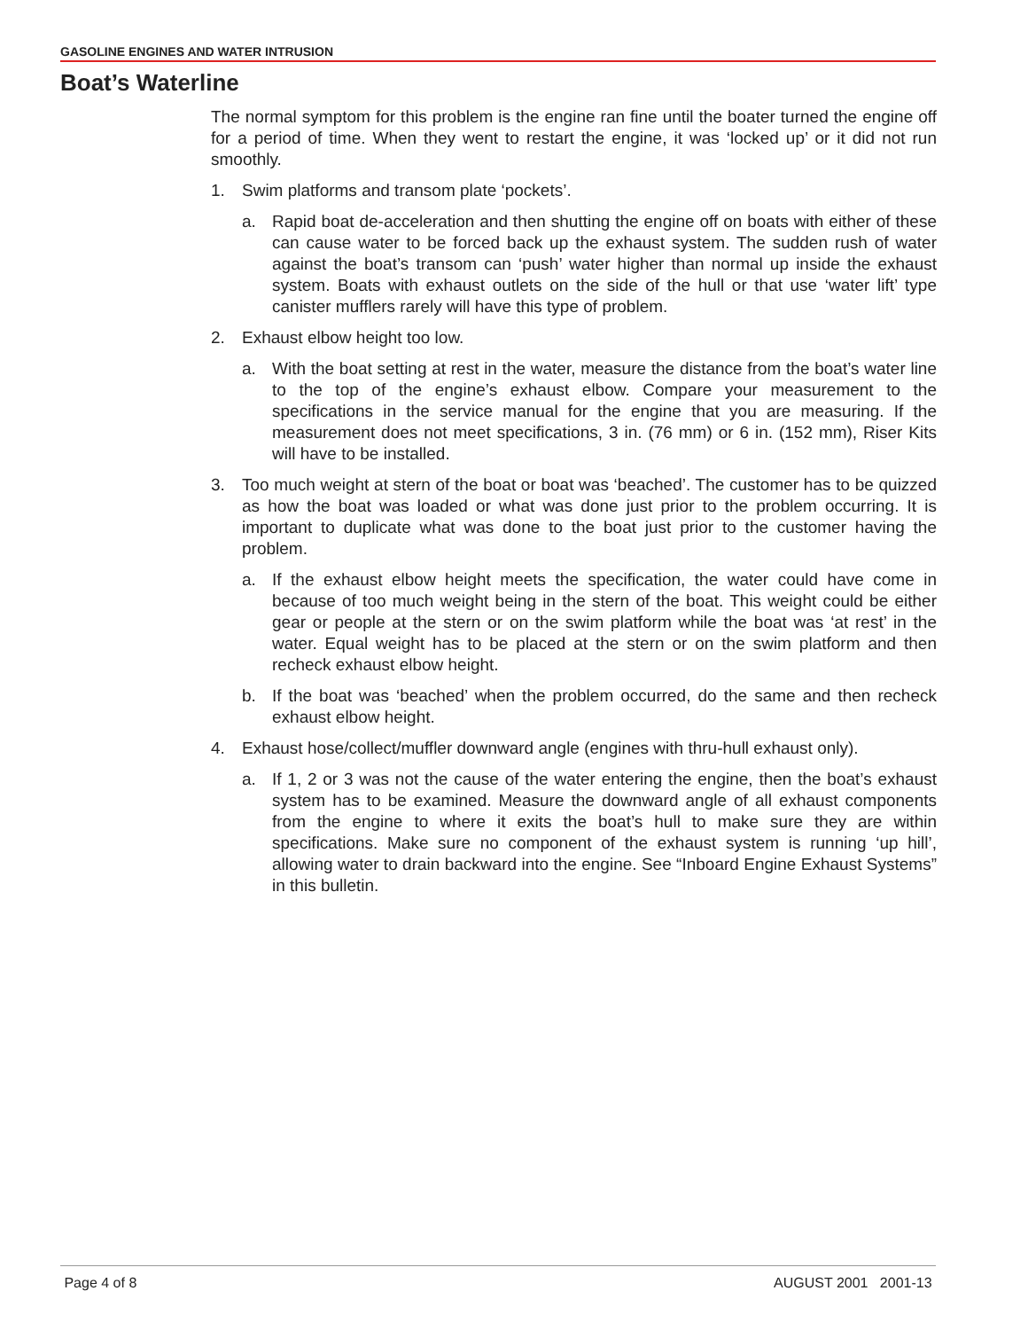GASOLINE ENGINES AND WATER INTRUSION
Boat’s Waterline
The normal symptom for this problem is the engine ran fine until the boater turned the engine off for a period of time. When they went to restart the engine, it was ‘locked up’ or it did not run smoothly.
1. Swim platforms and transom plate ‘pockets’.
a. Rapid boat de-acceleration and then shutting the engine off on boats with either of these can cause water to be forced back up the exhaust system. The sudden rush of water against the boat’s transom can ‘push’ water higher than normal up inside the exhaust system. Boats with exhaust outlets on the side of the hull or that use ‘water lift’ type canister mufflers rarely will have this type of problem.
2. Exhaust elbow height too low.
a. With the boat setting at rest in the water, measure the distance from the boat’s water line to the top of the engine’s exhaust elbow. Compare your measurement to the specifications in the service manual for the engine that you are measuring. If the measurement does not meet specifications, 3 in. (76 mm) or 6 in. (152 mm), Riser Kits will have to be installed.
3. Too much weight at stern of the boat or boat was ‘beached’. The customer has to be quizzed as how the boat was loaded or what was done just prior to the problem occurring. It is important to duplicate what was done to the boat just prior to the customer having the problem.
a. If the exhaust elbow height meets the specification, the water could have come in because of too much weight being in the stern of the boat. This weight could be either gear or people at the stern or on the swim platform while the boat was ‘at rest’ in the water. Equal weight has to be placed at the stern or on the swim platform and then recheck exhaust elbow height.
b. If the boat was ‘beached’ when the problem occurred, do the same and then recheck exhaust elbow height.
4. Exhaust hose/collect/muffler downward angle (engines with thru-hull exhaust only).
a. If 1, 2 or 3 was not the cause of the water entering the engine, then the boat’s exhaust system has to be examined. Measure the downward angle of all exhaust components from the engine to where it exits the boat’s hull to make sure they are within specifications. Make sure no component of the exhaust system is running ‘up hill’, allowing water to drain backward into the engine. See “Inboard Engine Exhaust Systems” in this bulletin.
Page 4 of 8 AUGUST 2001 2001-13